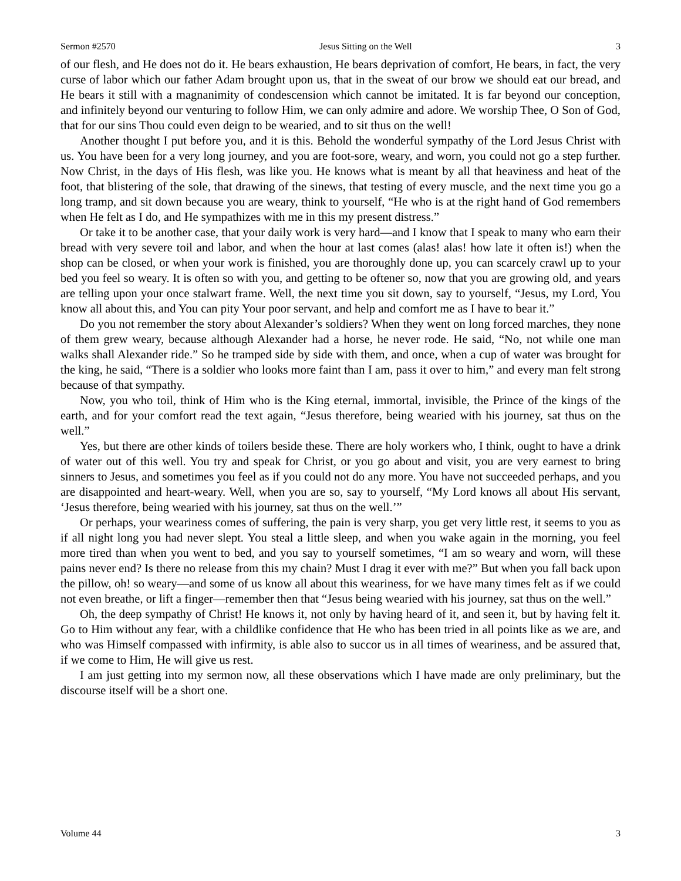Sermon #2570 Jesus Sitting on the Well 3
of our flesh, and He does not do it. He bears exhaustion, He bears deprivation of comfort, He bears, in fact, the very curse of labor which our father Adam brought upon us, that in the sweat of our brow we should eat our bread, and He bears it still with a magnanimity of condescension which cannot be imitated. It is far beyond our conception, and infinitely beyond our venturing to follow Him, we can only admire and adore. We worship Thee, O Son of God, that for our sins Thou could even deign to be wearied, and to sit thus on the well!
Another thought I put before you, and it is this. Behold the wonderful sympathy of the Lord Jesus Christ with us. You have been for a very long journey, and you are foot-sore, weary, and worn, you could not go a step further. Now Christ, in the days of His flesh, was like you. He knows what is meant by all that heaviness and heat of the foot, that blistering of the sole, that drawing of the sinews, that testing of every muscle, and the next time you go a long tramp, and sit down because you are weary, think to yourself, “He who is at the right hand of God remembers when He felt as I do, and He sympathizes with me in this my present distress.”
Or take it to be another case, that your daily work is very hard—and I know that I speak to many who earn their bread with very severe toil and labor, and when the hour at last comes (alas! alas! how late it often is!) when the shop can be closed, or when your work is finished, you are thoroughly done up, you can scarcely crawl up to your bed you feel so weary. It is often so with you, and getting to be oftener so, now that you are growing old, and years are telling upon your once stalwart frame. Well, the next time you sit down, say to yourself, “Jesus, my Lord, You know all about this, and You can pity Your poor servant, and help and comfort me as I have to bear it.”
Do you not remember the story about Alexander’s soldiers? When they went on long forced marches, they none of them grew weary, because although Alexander had a horse, he never rode. He said, “No, not while one man walks shall Alexander ride.” So he tramped side by side with them, and once, when a cup of water was brought for the king, he said, “There is a soldier who looks more faint than I am, pass it over to him,” and every man felt strong because of that sympathy.
Now, you who toil, think of Him who is the King eternal, immortal, invisible, the Prince of the kings of the earth, and for your comfort read the text again, “Jesus therefore, being wearied with his journey, sat thus on the well.”
Yes, but there are other kinds of toilers beside these. There are holy workers who, I think, ought to have a drink of water out of this well. You try and speak for Christ, or you go about and visit, you are very earnest to bring sinners to Jesus, and sometimes you feel as if you could not do any more. You have not succeeded perhaps, and you are disappointed and heart-weary. Well, when you are so, say to yourself, “My Lord knows all about His servant, ‘Jesus therefore, being wearied with his journey, sat thus on the well.’”
Or perhaps, your weariness comes of suffering, the pain is very sharp, you get very little rest, it seems to you as if all night long you had never slept. You steal a little sleep, and when you wake again in the morning, you feel more tired than when you went to bed, and you say to yourself sometimes, “I am so weary and worn, will these pains never end? Is there no release from this my chain? Must I drag it ever with me?” But when you fall back upon the pillow, oh! so weary—and some of us know all about this weariness, for we have many times felt as if we could not even breathe, or lift a finger—remember then that “Jesus being wearied with his journey, sat thus on the well.”
Oh, the deep sympathy of Christ! He knows it, not only by having heard of it, and seen it, but by having felt it. Go to Him without any fear, with a childlike confidence that He who has been tried in all points like as we are, and who was Himself compassed with infirmity, is able also to succor us in all times of weariness, and be assured that, if we come to Him, He will give us rest.
I am just getting into my sermon now, all these observations which I have made are only preliminary, but the discourse itself will be a short one.
Volume 44 3